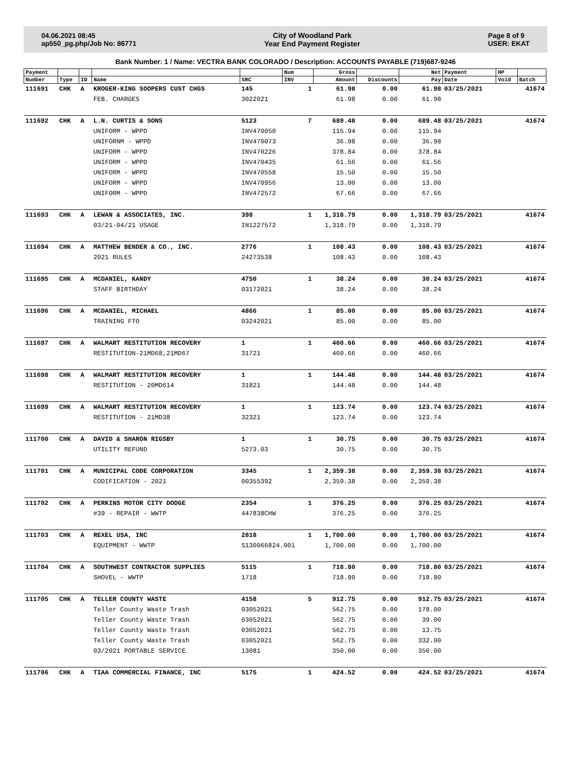04.06.2021 08:45
ap550_pg.php/Job No: 86771
City of Woodland Park
Year End Payment Register
Page 8 of 9
USER: EKAT
Bank Number: 1 / Name: VECTRA BANK COLORADO / Description: ACCOUNTS PAYABLE (719)687-9246
| Payment | | | | | Num | Gross | | Net | Payment | HP | |
| --- | --- | --- | --- | --- | --- | --- | --- | --- | --- | --- | --- |
| Number | Type | ID | Name | SRC | INV | Amount | Discounts | Pay | Date | Void | Batch |
| 111691 | CHK | A | KROGER-KING SOOPERS CUST CHGS | 145 | 1 | 61.98 | 0.00 | 61.98 | 03/25/2021 | | 41674 |
| | | | FEB. CHARGES | 3022021 | | 61.98 | 0.00 | 61.98 | | | |
| 111692 | CHK | A | L.N. CURTIS & SONS | 5123 | 7 | 689.48 | 0.00 | 689.48 | 03/25/2021 | | 41674 |
| | | | UNIFORM - WPPD | INV470050 | | 115.94 | 0.00 | 115.94 | | | |
| | | | UNIFORNM - WPPD | INV470073 | | 36.98 | 0.00 | 36.98 | | | |
| | | | UNIFORM - WPPD | INV470226 | | 378.84 | 0.00 | 378.84 | | | |
| | | | UNIFORM - WPPD | INV470435 | | 61.56 | 0.00 | 61.56 | | | |
| | | | UNIFORM - WPPD | INV470558 | | 15.50 | 0.00 | 15.50 | | | |
| | | | UNIFORM - WPPD | INV470956 | | 13.00 | 0.00 | 13.00 | | | |
| | | | UNIFORM - WPPD | INV472572 | | 67.66 | 0.00 | 67.66 | | | |
| 111693 | CHK | A | LEWAN & ASSOCIATES, INC. | 398 | 1 | 1,318.79 | 0.00 | 1,318.79 | 03/25/2021 | | 41674 |
| | | | 03/21-04/21 USAGE | IN1227572 | | 1,318.79 | 0.00 | 1,318.79 | | | |
| 111694 | CHK | A | MATTHEW BENDER & CO., INC. | 2776 | 1 | 108.43 | 0.00 | 108.43 | 03/25/2021 | | 41674 |
| | | | 2021 RULES | 24273538 | | 108.43 | 0.00 | 108.43 | | | |
| 111695 | CHK | A | MCDANIEL, KANDY | 4750 | 1 | 38.24 | 0.00 | 38.24 | 03/25/2021 | | 41674 |
| | | | STAFF BIRTHDAY | 03172021 | | 38.24 | 0.00 | 38.24 | | | |
| 111696 | CHK | A | MCDANIEL, MICHAEL | 4866 | 1 | 85.00 | 0.00 | 85.00 | 03/25/2021 | | 41674 |
| | | | TRAINING FTO | 03242021 | | 85.00 | 0.00 | 85.00 | | | |
| 111697 | CHK | A | WALMART RESTITUTION RECOVERY | 1 | 1 | 460.66 | 0.00 | 460.66 | 03/25/2021 | | 41674 |
| | | | RESTITUTION-21MD68,21MD67 | 31721 | | 460.66 | 0.00 | 460.66 | | | |
| 111698 | CHK | A | WALMART RESTITUTION RECOVERY | 1 | 1 | 144.48 | 0.00 | 144.48 | 03/25/2021 | | 41674 |
| | | | RESTITUTION - 20MD614 | 31821 | | 144.48 | 0.00 | 144.48 | | | |
| 111699 | CHK | A | WALMART RESTITUTION RECOVERY | 1 | 1 | 123.74 | 0.00 | 123.74 | 03/25/2021 | | 41674 |
| | | | RESTITUTION - 21MD38 | 32321 | | 123.74 | 0.00 | 123.74 | | | |
| 111700 | CHK | A | DAVID & SHARON RIGSBY | 1 | 1 | 30.75 | 0.00 | 30.75 | 03/25/2021 | | 41674 |
| | | | UTILITY REFUND | 5273.03 | | 30.75 | 0.00 | 30.75 | | | |
| 111701 | CHK | A | MUNICIPAL CODE CORPORATION | 3345 | 1 | 2,359.38 | 0.00 | 2,359.38 | 03/25/2021 | | 41674 |
| | | | CODIFICATION - 2021 | 00355392 | | 2,359.38 | 0.00 | 2,359.38 | | | |
| 111702 | CHK | A | PERKINS MOTOR CITY DODGE | 2354 | 1 | 376.25 | 0.00 | 376.25 | 03/25/2021 | | 41674 |
| | | | #39 - REPAIR - WWTP | 447838CHW | | 376.25 | 0.00 | 376.25 | | | |
| 111703 | CHK | A | REXEL USA, INC | 2818 | 1 | 1,700.00 | 0.00 | 1,700.00 | 03/25/2021 | | 41674 |
| | | | EQUIPMENT - WWTP | S130066824.001 | | 1,700.00 | 0.00 | 1,700.00 | | | |
| 111704 | CHK | A | SOUTHWEST CONTRACTOR SUPPLIES | 5115 | 1 | 718.80 | 0.00 | 718.80 | 03/25/2021 | | 41674 |
| | | | SHOVEL - WWTP | 1718 | | 718.80 | 0.00 | 718.80 | | | |
| 111705 | CHK | A | TELLER COUNTY WASTE | 4158 | 5 | 912.75 | 0.00 | 912.75 | 03/25/2021 | | 41674 |
| | | | Teller County Waste Trash | 03052021 | | 562.75 | 0.00 | 178.00 | | | |
| | | | Teller County Waste Trash | 03052021 | | 562.75 | 0.00 | 39.00 | | | |
| | | | Teller County Waste Trash | 03052021 | | 562.75 | 0.00 | 13.75 | | | |
| | | | Teller County Waste Trash | 03052021 | | 562.75 | 0.00 | 332.00 | | | |
| | | | 03/2021 PORTABLE SERVICE | 13081 | | 350.00 | 0.00 | 350.00 | | | |
| 111706 | CHK | A | TIAA COMMERCIAL FINANCE, INC | 5175 | 1 | 424.52 | 0.00 | 424.52 | 03/25/2021 | | 41674 |